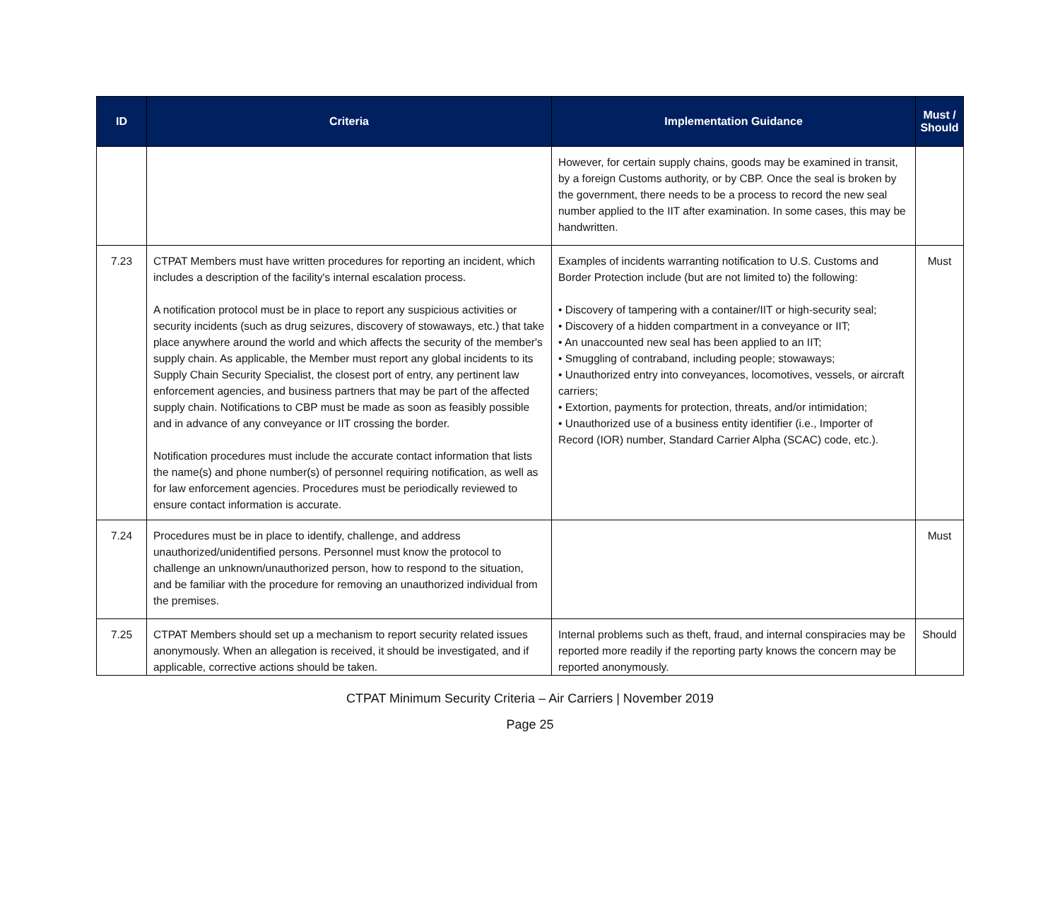| ID | Criteria | Implementation Guidance | Must / Should |
| --- | --- | --- | --- |
| | | However, for certain supply chains, goods may be examined in transit, by a foreign Customs authority, or by CBP. Once the seal is broken by the government, there needs to be a process to record the new seal number applied to the IIT after examination. In some cases, this may be handwritten. | |
| 7.23 | CTPAT Members must have written procedures for reporting an incident, which includes a description of the facility's internal escalation process. A notification protocol must be in place to report any suspicious activities or security incidents (such as drug seizures, discovery of stowaways, etc.) that take place anywhere around the world and which affects the security of the member's supply chain. As applicable, the Member must report any global incidents to its Supply Chain Security Specialist, the closest port of entry, any pertinent law enforcement agencies, and business partners that may be part of the affected supply chain. Notifications to CBP must be made as soon as feasibly possible and in advance of any conveyance or IIT crossing the border. Notification procedures must include the accurate contact information that lists the name(s) and phone number(s) of personnel requiring notification, as well as for law enforcement agencies. Procedures must be periodically reviewed to ensure contact information is accurate. | Examples of incidents warranting notification to U.S. Customs and Border Protection include (but are not limited to) the following: • Discovery of tampering with a container/IIT or high-security seal; • Discovery of a hidden compartment in a conveyance or IIT; • An unaccounted new seal has been applied to an IIT; • Smuggling of contraband, including people; stowaways; • Unauthorized entry into conveyances, locomotives, vessels, or aircraft carriers; • Extortion, payments for protection, threats, and/or intimidation; • Unauthorized use of a business entity identifier (i.e., Importer of Record (IOR) number, Standard Carrier Alpha (SCAC) code, etc.). | Must |
| 7.24 | Procedures must be in place to identify, challenge, and address unauthorized/unidentified persons. Personnel must know the protocol to challenge an unknown/unauthorized person, how to respond to the situation, and be familiar with the procedure for removing an unauthorized individual from the premises. | | Must |
| 7.25 | CTPAT Members should set up a mechanism to report security related issues anonymously. When an allegation is received, it should be investigated, and if applicable, corrective actions should be taken. | Internal problems such as theft, fraud, and internal conspiracies may be reported more readily if the reporting party knows the concern may be reported anonymously. | Should |
CTPAT Minimum Security Criteria – Air Carriers | November 2019
Page 25